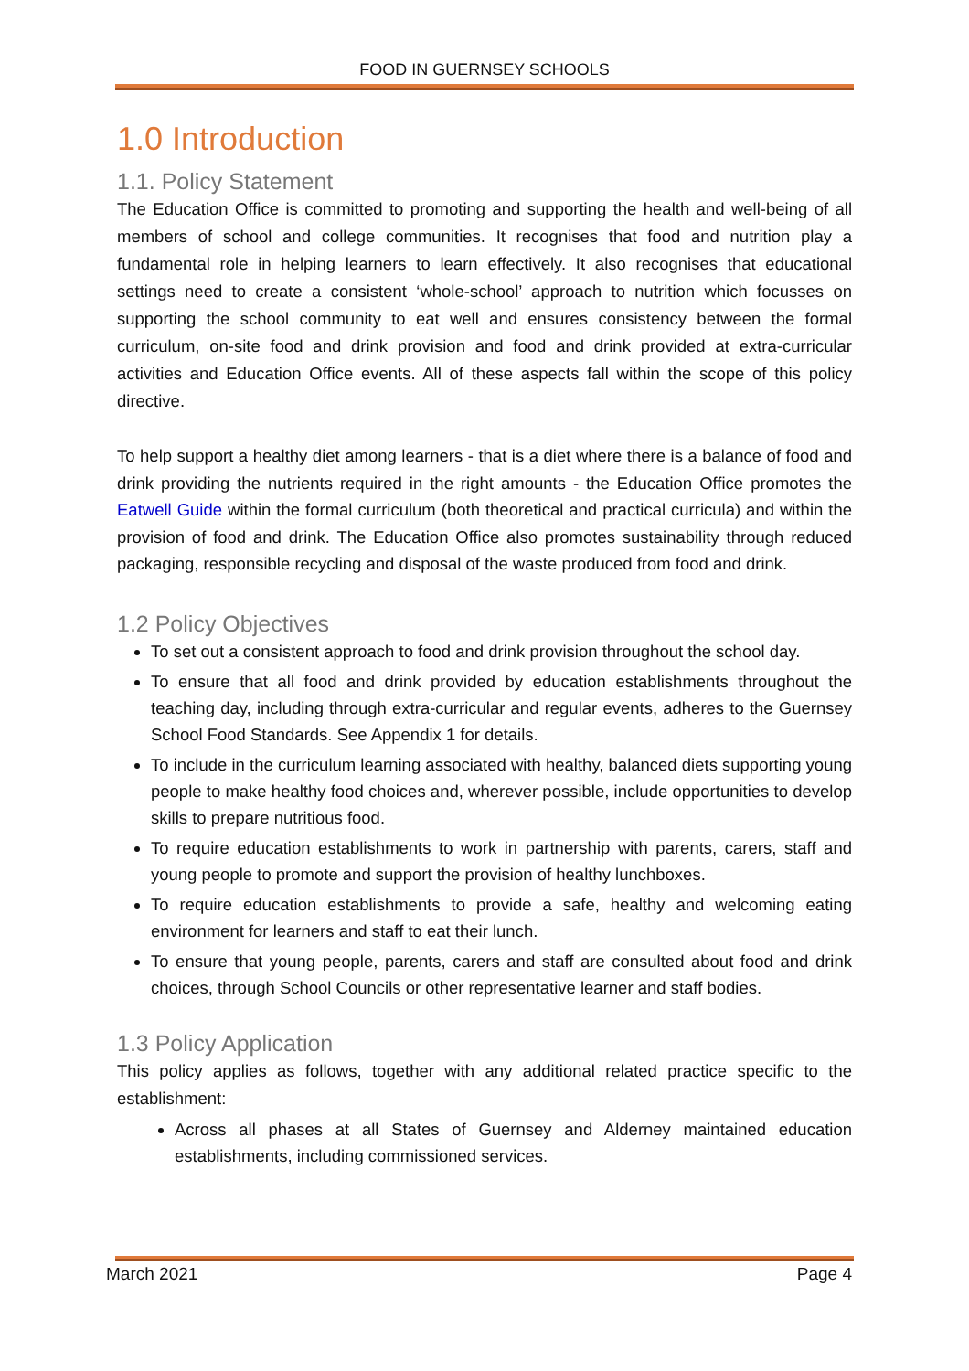FOOD IN GUERNSEY SCHOOLS
1.0 Introduction
1.1. Policy Statement
The Education Office is committed to promoting and supporting the health and well-being of all members of school and college communities. It recognises that food and nutrition play a fundamental role in helping learners to learn effectively. It also recognises that educational settings need to create a consistent ‘whole-school’ approach to nutrition which focusses on supporting the school community to eat well and ensures consistency between the formal curriculum, on-site food and drink provision and food and drink provided at extra-curricular activities and Education Office events. All of these aspects fall within the scope of this policy directive.
To help support a healthy diet among learners - that is a diet where there is a balance of food and drink providing the nutrients required in the right amounts - the Education Office promotes the Eatwell Guide within the formal curriculum (both theoretical and practical curricula) and within the provision of food and drink. The Education Office also promotes sustainability through reduced packaging, responsible recycling and disposal of the waste produced from food and drink.
1.2 Policy Objectives
To set out a consistent approach to food and drink provision throughout the school day.
To ensure that all food and drink provided by education establishments throughout the teaching day, including through extra-curricular and regular events, adheres to the Guernsey School Food Standards. See Appendix 1 for details.
To include in the curriculum learning associated with healthy, balanced diets supporting young people to make healthy food choices and, wherever possible, include opportunities to develop skills to prepare nutritious food.
To require education establishments to work in partnership with parents, carers, staff and young people to promote and support the provision of healthy lunchboxes.
To require education establishments to provide a safe, healthy and welcoming eating environment for learners and staff to eat their lunch.
To ensure that young people, parents, carers and staff are consulted about food and drink choices, through School Councils or other representative learner and staff bodies.
1.3 Policy Application
This policy applies as follows, together with any additional related practice specific to the establishment:
Across all phases at all States of Guernsey and Alderney maintained education establishments, including commissioned services.
March 2021 Page 4